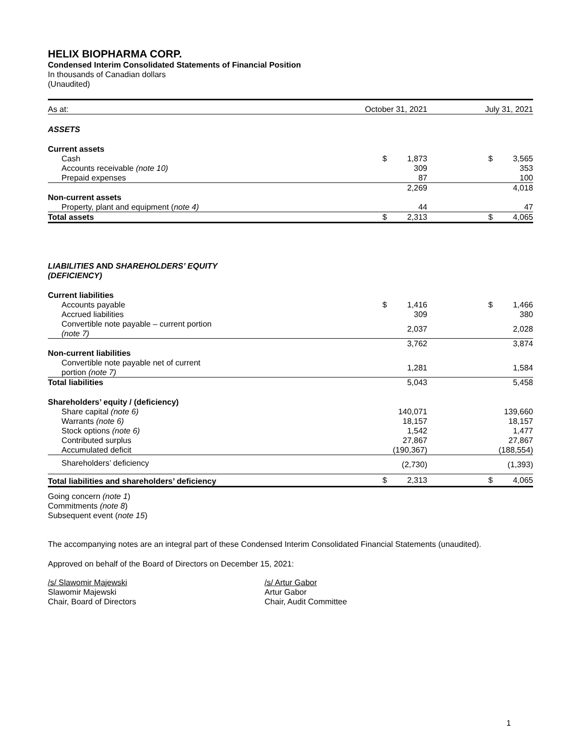HELIX BIOPHARMA CORP.
Condensed Interim Consolidated Statements of Financial Position
In thousands of Canadian dollars
(Unaudited)
| As at: | October 31, 2021 | | July 31, 2021 | |
| --- | --- | --- | --- | --- |
| ASSETS | | | | |
| Current assets | | | | |
| Cash | $ | 1,873 | $ | 3,565 |
| Accounts receivable (note 10) | | 309 | | 353 |
| Prepaid expenses | | 87 | | 100 |
| | | 2,269 | | 4,018 |
| Non-current assets | | | | |
| Property, plant and equipment ( note 4) | | 44 | | 47 |
| Total assets | $ | 2,313 | $ | 4,065 |
| LIABILITIES AND SHAREHOLDERS’ EQUITY (DEFICIENCY) | | | | |
| Current liabilities | | | | |
| Accounts payable | $ | 1,416 | $ | 1,466 |
| Accrued liabilities | | 309 | | 380 |
| Convertible note payable – current portion (note 7) | | 2,037 | | 2,028 |
| | | 3,762 | | 3,874 |
| Non-current liabilities | | | | |
| Convertible note payable net of current portion (note 7) | | 1,281 | | 1,584 |
| Total liabilities | | 5,043 | | 5,458 |
| Shareholders’ equity / (deficiency) | | | | |
| Share capital (note 6) | | 140,071 | | 139,660 |
| Warrants (note 6) | | 18,157 | | 18,157 |
| Stock options (note 6) | | 1,542 | | 1,477 |
| Contributed surplus | | 27,867 | | 27,867 |
| Accumulated deficit | | (190,367) | | (188,554) |
| Shareholders’ deficiency | | (2,730) | | (1,393) |
| Total liabilities and shareholders’ deficiency | $ | 2,313 | $ | 4,065 |
Going concern (note 1)
Commitments (note 8)
Subsequent event (note 15)
The accompanying notes are an integral part of these Condensed Interim Consolidated Financial Statements (unaudited).
Approved on behalf of the Board of Directors on December 15, 2021:
/s/ Slawomir Majewski
Slawomir Majewski
Chair, Board of Directors
/s/ Artur Gabor
Artur Gabor
Chair, Audit Committee
1